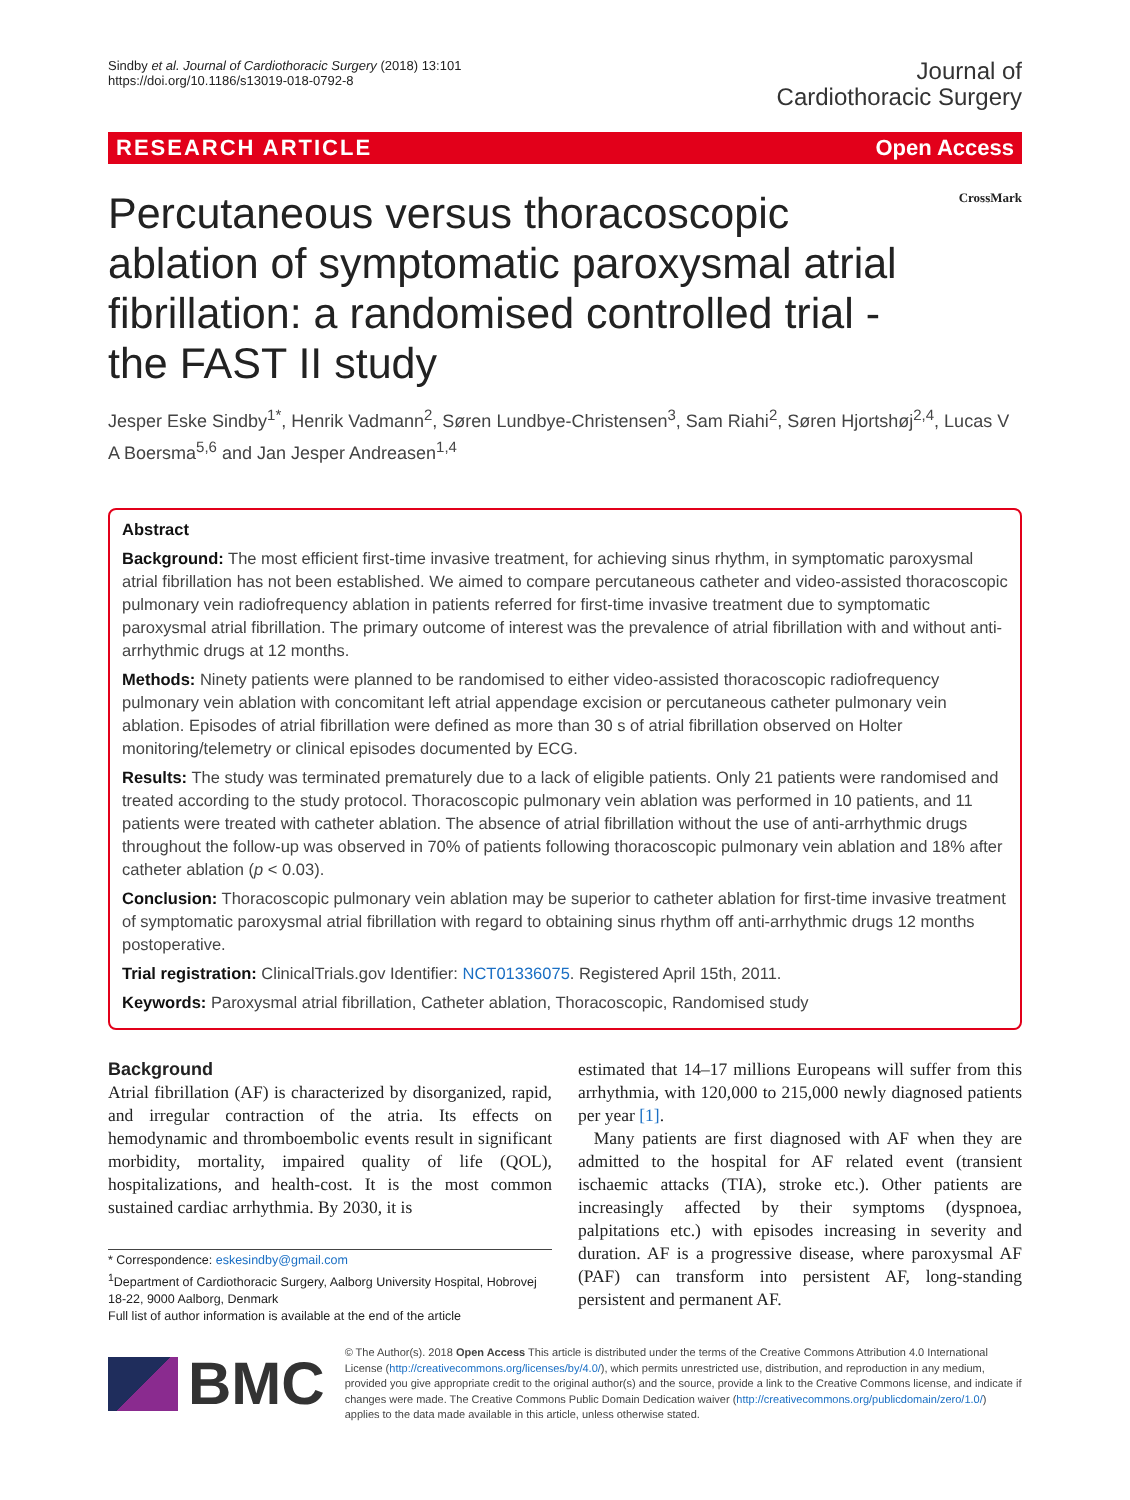Sindby et al. Journal of Cardiothoracic Surgery (2018) 13:101
https://doi.org/10.1186/s13019-018-0792-8
Journal of
Cardiothoracic Surgery
RESEARCH ARTICLE Open Access
CrossMark
Percutaneous versus thoracoscopic ablation of symptomatic paroxysmal atrial fibrillation: a randomised controlled trial - the FAST II study
Jesper Eske Sindby<sup>1*</sup>, Henrik Vadmann<sup>2</sup>, Søren Lundbye-Christensen<sup>3</sup>, Sam Riahi<sup>2</sup>, Søren Hjortshøj<sup>2,4</sup>, Lucas V A Boersma<sup>5,6</sup> and Jan Jesper Andreasen<sup>1,4</sup>
Abstract
Background: The most efficient first-time invasive treatment, for achieving sinus rhythm, in symptomatic paroxysmal atrial fibrillation has not been established. We aimed to compare percutaneous catheter and video-assisted thoracoscopic pulmonary vein radiofrequency ablation in patients referred for first-time invasive treatment due to symptomatic paroxysmal atrial fibrillation. The primary outcome of interest was the prevalence of atrial fibrillation with and without anti-arrhythmic drugs at 12 months.
Methods: Ninety patients were planned to be randomised to either video-assisted thoracoscopic radiofrequency pulmonary vein ablation with concomitant left atrial appendage excision or percutaneous catheter pulmonary vein ablation. Episodes of atrial fibrillation were defined as more than 30 s of atrial fibrillation observed on Holter monitoring/telemetry or clinical episodes documented by ECG.
Results: The study was terminated prematurely due to a lack of eligible patients. Only 21 patients were randomised and treated according to the study protocol. Thoracoscopic pulmonary vein ablation was performed in 10 patients, and 11 patients were treated with catheter ablation. The absence of atrial fibrillation without the use of anti-arrhythmic drugs throughout the follow-up was observed in 70% of patients following thoracoscopic pulmonary vein ablation and 18% after catheter ablation (p < 0.03).
Conclusion: Thoracoscopic pulmonary vein ablation may be superior to catheter ablation for first-time invasive treatment of symptomatic paroxysmal atrial fibrillation with regard to obtaining sinus rhythm off anti-arrhythmic drugs 12 months postoperative.
Trial registration: ClinicalTrials.gov Identifier: NCT01336075. Registered April 15th, 2011.
Keywords: Paroxysmal atrial fibrillation, Catheter ablation, Thoracoscopic, Randomised study
Background
Atrial fibrillation (AF) is characterized by disorganized, rapid, and irregular contraction of the atria. Its effects on hemodynamic and thromboembolic events result in significant morbidity, mortality, impaired quality of life (QOL), hospitalizations, and health-cost. It is the most common sustained cardiac arrhythmia. By 2030, it is
* Correspondence: eskesindby@gmail.com
<sup>1</sup> Department of Cardiothoracic Surgery, Aalborg University Hospital, Hobrovej 18-22, 9000 Aalborg, Denmark
Full list of author information is available at the end of the article
estimated that 14–17 millions Europeans will suffer from this arrhythmia, with 120,000 to 215,000 newly diagnosed patients per year [1].
Many patients are first diagnosed with AF when they are admitted to the hospital for AF related event (transient ischaemic attacks (TIA), stroke etc.). Other patients are increasingly affected by their symptoms (dyspnoea, palpitations etc.) with episodes increasing in severity and duration. AF is a progressive disease, where paroxysmal AF (PAF) can transform into persistent AF, long-standing persistent and permanent AF.
BMC
© The Author(s). 2018 Open Access This article is distributed under the terms of the Creative Commons Attribution 4.0 International License (http://creativecommons.org/licenses/by/4.0/), which permits unrestricted use, distribution, and reproduction in any medium, provided you give appropriate credit to the original author(s) and the source, provide a link to the Creative Commons license, and indicate if changes were made. The Creative Commons Public Domain Dedication waiver (http://creativecommons.org/publicdomain/zero/1.0/) applies to the data made available in this article, unless otherwise stated.